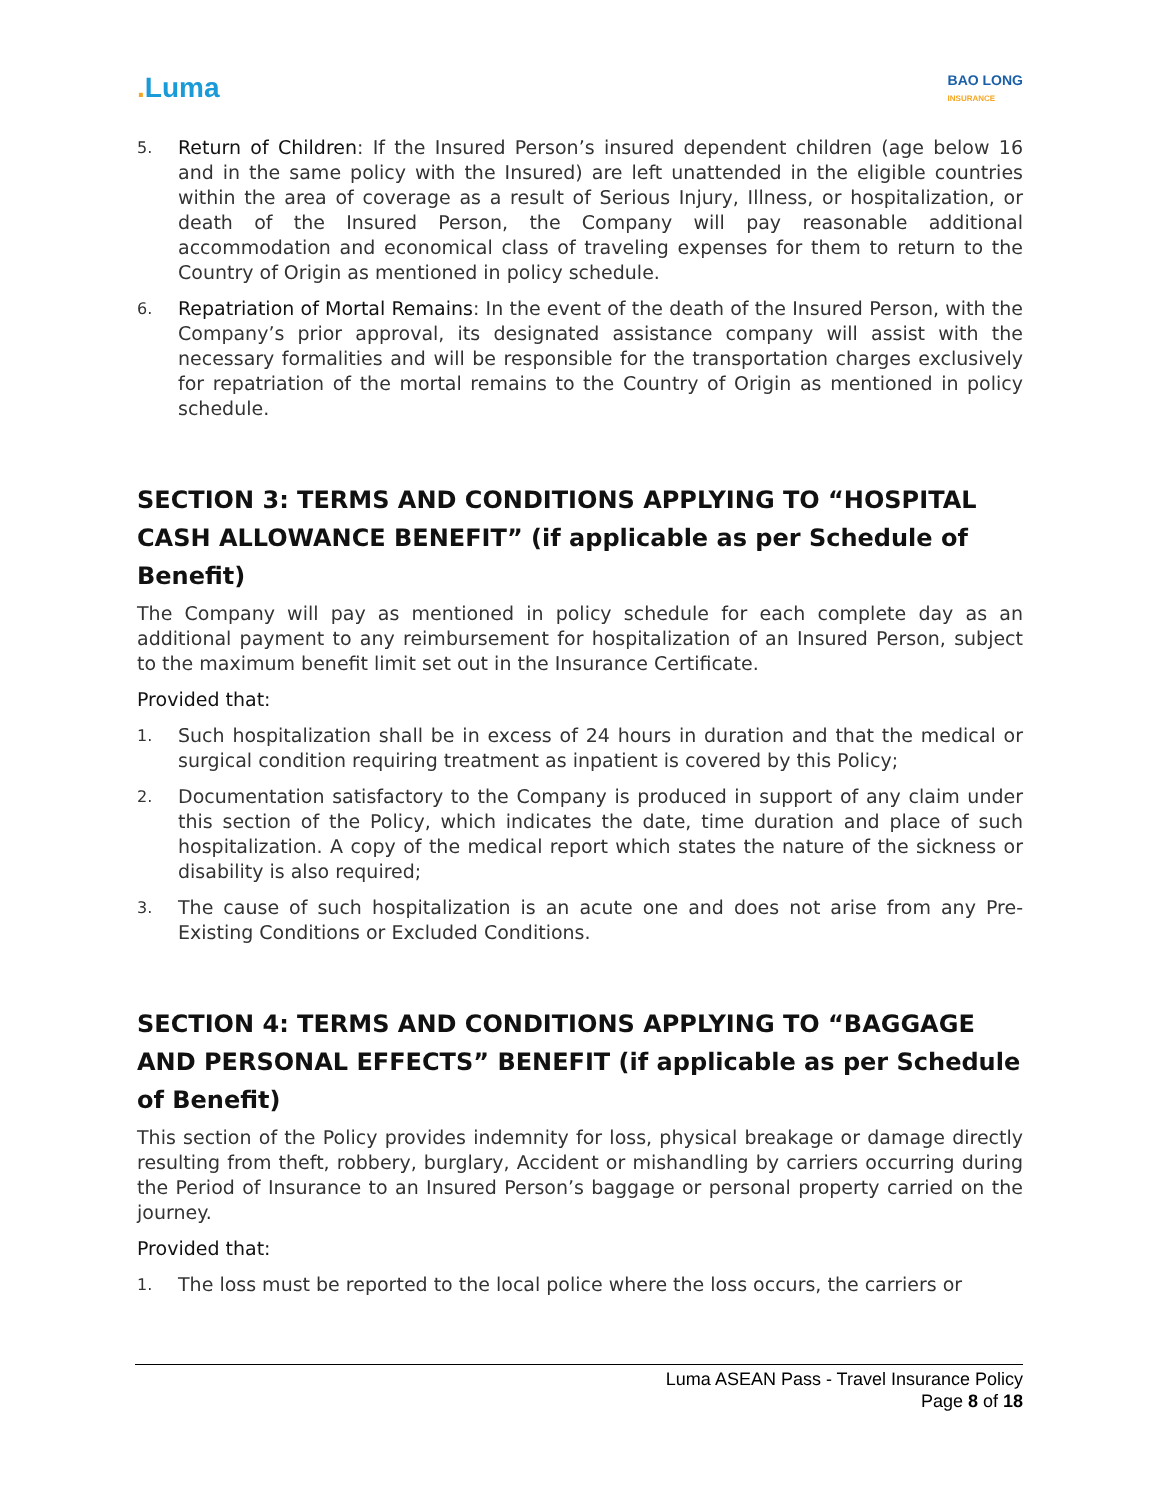. Luma
BAO LONG
INSURANCE
5.
Return of Children: If the Insured Person’s insured dependent children (age below 16 and in the same policy with the Insured) are left unattended in the eligible countries within the area of coverage as a result of Serious Injury, Illness, or hospitalization, or death of the Insured Person, the Company will pay reasonable additional accommodation and economical class of traveling expenses for them to return to the Country of Origin as mentioned in policy schedule.
6.
Repatriation of Mortal Remains: In the event of the death of the Insured Person, with the Company’s prior approval, its designated assistance company will assist with the necessary formalities and will be responsible for the transportation charges exclusively for repatriation of the mortal remains to the Country of Origin as mentioned in policy schedule.
SECTION 3: TERMS AND CONDITIONS APPLYING TO “HOSPITAL CASH ALLOWANCE BENEFIT” (if applicable as per Schedule of Benefit)
The Company will pay as mentioned in policy schedule for each complete day as an additional payment to any reimbursement for hospitalization of an Insured Person, subject to the maximum benefit limit set out in the Insurance Certificate.
Provided that:
1.
Such hospitalization shall be in excess of 24 hours in duration and that the medical or surgical condition requiring treatment as inpatient is covered by this Policy;
2.
Documentation satisfactory to the Company is produced in support of any claim under this section of the Policy, which indicates the date, time duration and place of such hospitalization. A copy of the medical report which states the nature of the sickness or disability is also required;
3.
The cause of such hospitalization is an acute one and does not arise from any Pre-Existing Conditions or Excluded Conditions.
SECTION 4: TERMS AND CONDITIONS APPLYING TO “BAGGAGE AND PERSONAL EFFECTS” BENEFIT (if applicable as per Schedule of Benefit)
This section of the Policy provides indemnity for loss, physical breakage or damage directly resulting from theft, robbery, burglary, Accident or mishandling by carriers occurring during the Period of Insurance to an Insured Person’s baggage or personal property carried on the journey.
Provided that:
1.
The loss must be reported to the local police where the loss occurs, the carriers or
Luma ASEAN Pass - Travel Insurance Policy
Page 8 of 18